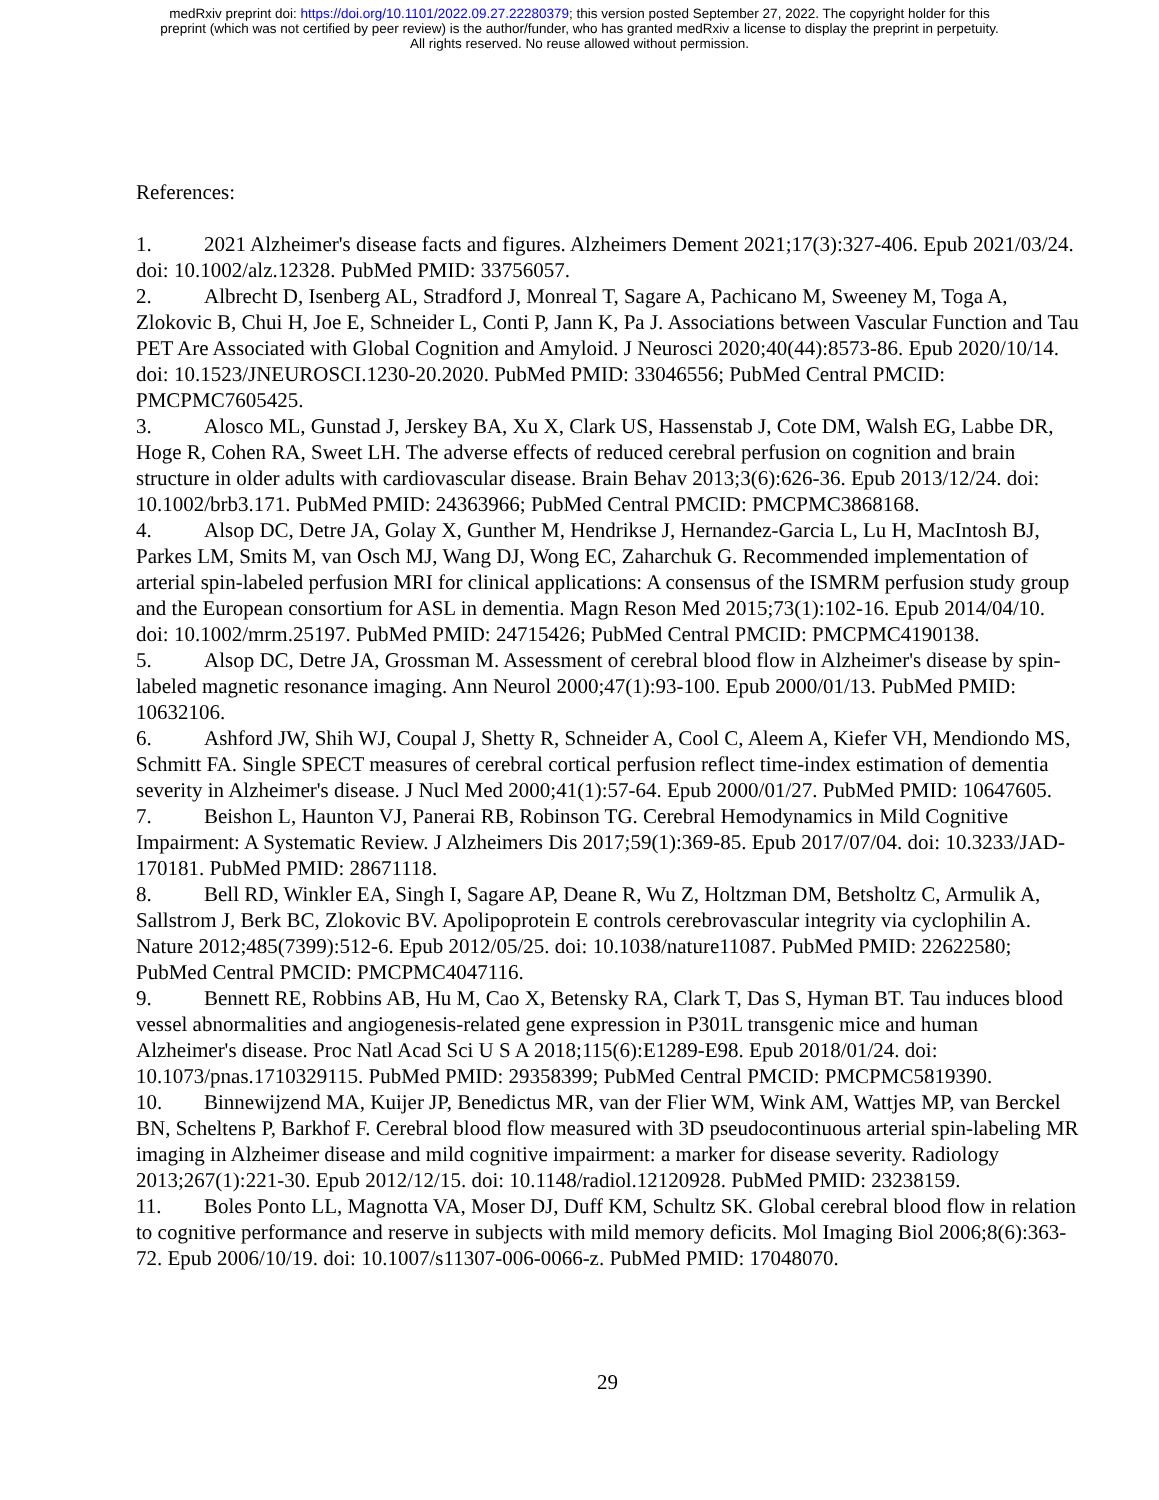medRxiv preprint doi: https://doi.org/10.1101/2022.09.27.22280379; this version posted September 27, 2022. The copyright holder for this
preprint (which was not certified by peer review) is the author/funder, who has granted medRxiv a license to display the preprint in perpetuity.
All rights reserved. No reuse allowed without permission.
References:
1. 2021 Alzheimer's disease facts and figures. Alzheimers Dement 2021;17(3):327-406. Epub 2021/03/24. doi: 10.1002/alz.12328. PubMed PMID: 33756057.
2. Albrecht D, Isenberg AL, Stradford J, Monreal T, Sagare A, Pachicano M, Sweeney M, Toga A, Zlokovic B, Chui H, Joe E, Schneider L, Conti P, Jann K, Pa J. Associations between Vascular Function and Tau PET Are Associated with Global Cognition and Amyloid. J Neurosci 2020;40(44):8573-86. Epub 2020/10/14. doi: 10.1523/JNEUROSCI.1230-20.2020. PubMed PMID: 33046556; PubMed Central PMCID: PMCPMC7605425.
3. Alosco ML, Gunstad J, Jerskey BA, Xu X, Clark US, Hassenstab J, Cote DM, Walsh EG, Labbe DR, Hoge R, Cohen RA, Sweet LH. The adverse effects of reduced cerebral perfusion on cognition and brain structure in older adults with cardiovascular disease. Brain Behav 2013;3(6):626-36. Epub 2013/12/24. doi: 10.1002/brb3.171. PubMed PMID: 24363966; PubMed Central PMCID: PMCPMC3868168.
4. Alsop DC, Detre JA, Golay X, Gunther M, Hendrikse J, Hernandez-Garcia L, Lu H, MacIntosh BJ, Parkes LM, Smits M, van Osch MJ, Wang DJ, Wong EC, Zaharchuk G. Recommended implementation of arterial spin-labeled perfusion MRI for clinical applications: A consensus of the ISMRM perfusion study group and the European consortium for ASL in dementia. Magn Reson Med 2015;73(1):102-16. Epub 2014/04/10. doi: 10.1002/mrm.25197. PubMed PMID: 24715426; PubMed Central PMCID: PMCPMC4190138.
5. Alsop DC, Detre JA, Grossman M. Assessment of cerebral blood flow in Alzheimer's disease by spin-labeled magnetic resonance imaging. Ann Neurol 2000;47(1):93-100. Epub 2000/01/13. PubMed PMID: 10632106.
6. Ashford JW, Shih WJ, Coupal J, Shetty R, Schneider A, Cool C, Aleem A, Kiefer VH, Mendiondo MS, Schmitt FA. Single SPECT measures of cerebral cortical perfusion reflect time-index estimation of dementia severity in Alzheimer's disease. J Nucl Med 2000;41(1):57-64. Epub 2000/01/27. PubMed PMID: 10647605.
7. Beishon L, Haunton VJ, Panerai RB, Robinson TG. Cerebral Hemodynamics in Mild Cognitive Impairment: A Systematic Review. J Alzheimers Dis 2017;59(1):369-85. Epub 2017/07/04. doi: 10.3233/JAD-170181. PubMed PMID: 28671118.
8. Bell RD, Winkler EA, Singh I, Sagare AP, Deane R, Wu Z, Holtzman DM, Betsholtz C, Armulik A, Sallstrom J, Berk BC, Zlokovic BV. Apolipoprotein E controls cerebrovascular integrity via cyclophilin A. Nature 2012;485(7399):512-6. Epub 2012/05/25. doi: 10.1038/nature11087. PubMed PMID: 22622580; PubMed Central PMCID: PMCPMC4047116.
9. Bennett RE, Robbins AB, Hu M, Cao X, Betensky RA, Clark T, Das S, Hyman BT. Tau induces blood vessel abnormalities and angiogenesis-related gene expression in P301L transgenic mice and human Alzheimer's disease. Proc Natl Acad Sci U S A 2018;115(6):E1289-E98. Epub 2018/01/24. doi: 10.1073/pnas.1710329115. PubMed PMID: 29358399; PubMed Central PMCID: PMCPMC5819390.
10. Binnewijzend MA, Kuijer JP, Benedictus MR, van der Flier WM, Wink AM, Wattjes MP, van Berckel BN, Scheltens P, Barkhof F. Cerebral blood flow measured with 3D pseudocontinuous arterial spin-labeling MR imaging in Alzheimer disease and mild cognitive impairment: a marker for disease severity. Radiology 2013;267(1):221-30. Epub 2012/12/15. doi: 10.1148/radiol.12120928. PubMed PMID: 23238159.
11. Boles Ponto LL, Magnotta VA, Moser DJ, Duff KM, Schultz SK. Global cerebral blood flow in relation to cognitive performance and reserve in subjects with mild memory deficits. Mol Imaging Biol 2006;8(6):363-72. Epub 2006/10/19. doi: 10.1007/s11307-006-0066-z. PubMed PMID: 17048070.
29